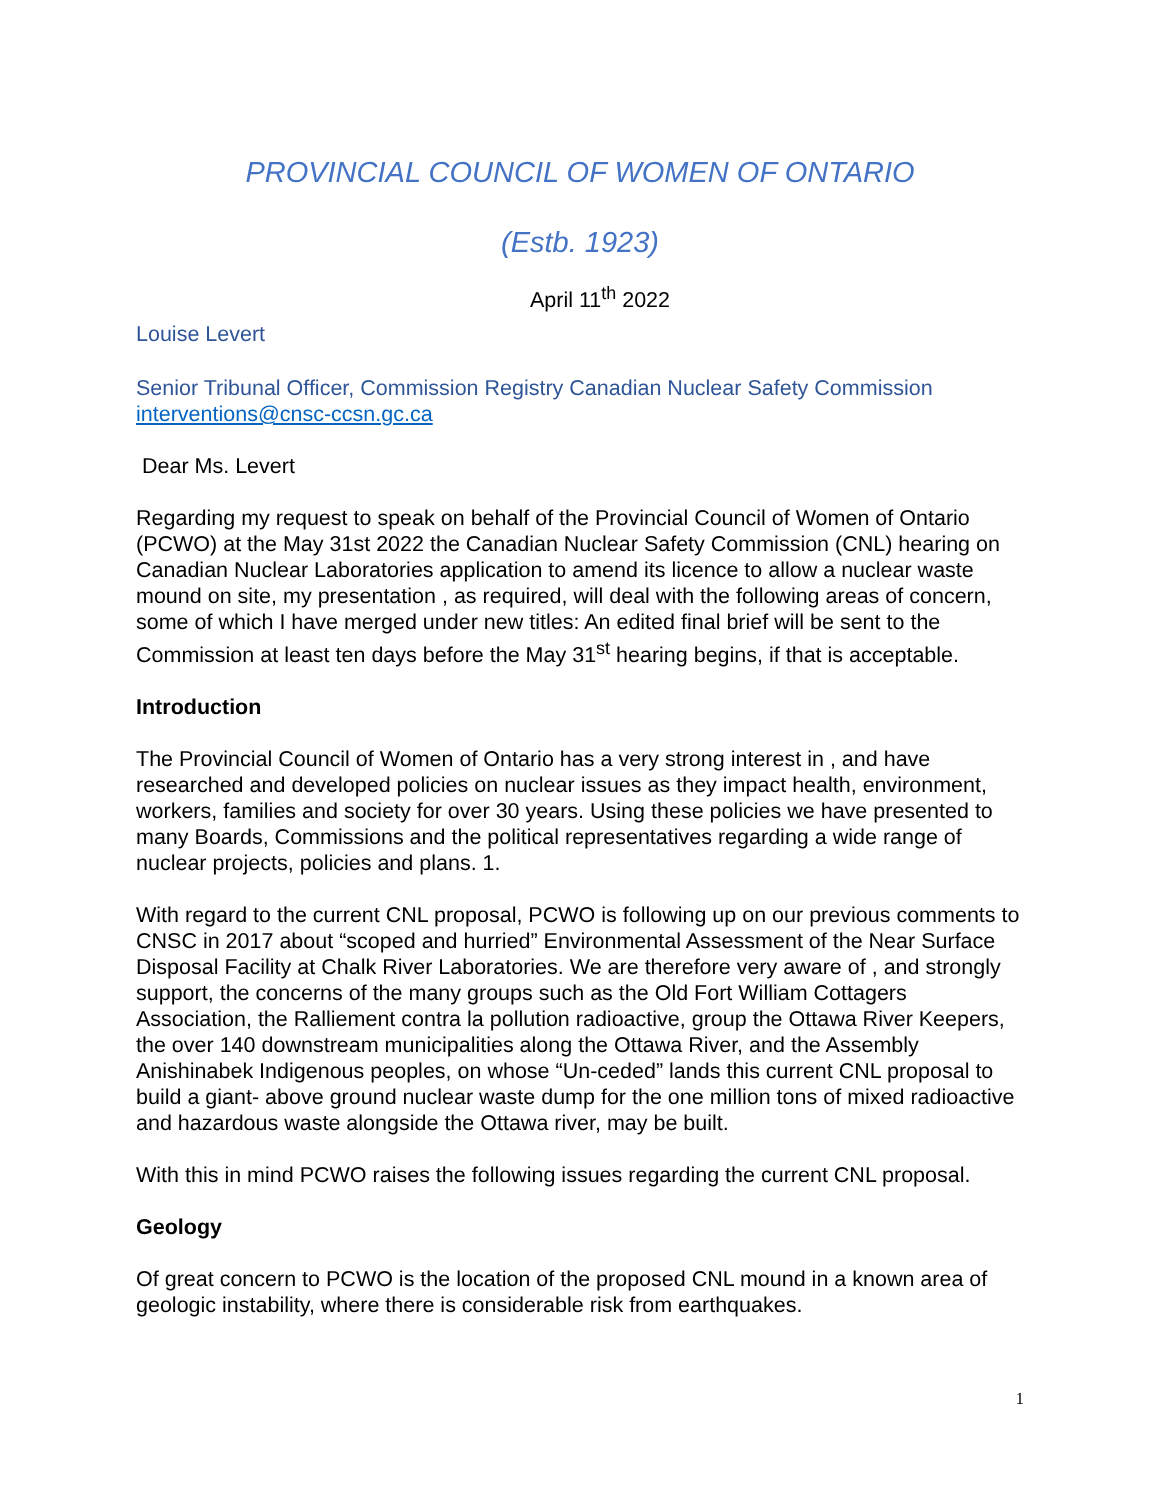PROVINCIAL COUNCIL OF WOMEN OF ONTARIO
(Estb. 1923)
April 11<sup>th</sup> 2022
Louise Levert
Senior Tribunal Officer, Commission Registry Canadian Nuclear Safety Commission
interventions@cnsc-ccsn.gc.ca
Dear Ms. Levert
Regarding my request to speak on behalf of the Provincial Council of Women of Ontario (PCWO) at the May 31st 2022 the Canadian Nuclear Safety Commission (CNL) hearing on Canadian Nuclear Laboratories application to amend its licence to allow a nuclear waste mound on site, my presentation , as required, will deal with the following areas of concern, some of which I have merged under new titles: An edited final brief will be sent to the Commission at least ten days before the May 31<sup>st</sup> hearing begins, if that is acceptable.
Introduction
The Provincial Council of Women of Ontario has a very strong interest in , and have researched and developed policies on nuclear issues as they impact health, environment, workers, families and society for over 30 years. Using these policies we have presented to many Boards, Commissions and the political representatives regarding a wide range of nuclear projects, policies and plans. 1.
With regard to the current CNL proposal, PCWO is following up on our previous comments to CNSC in 2017 about “scoped and hurried” Environmental Assessment of the Near Surface Disposal Facility at Chalk River Laboratories. We are therefore very aware of , and strongly support, the concerns of the many groups such as the Old Fort William Cottagers Association, the Ralliement contra la pollution radioactive, group the Ottawa River Keepers, the over 140 downstream municipalities along the Ottawa River, and the Assembly Anishinabek Indigenous peoples, on whose “Un-ceded” lands this current CNL proposal to build a giant- above ground nuclear waste dump for the one million tons of mixed radioactive and hazardous waste alongside the Ottawa river, may be built.
With this in mind PCWO raises the following issues regarding the current CNL proposal.
Geology
Of great concern to PCWO is the location of the proposed CNL mound in a known area of geologic instability, where there is considerable risk from earthquakes.
1